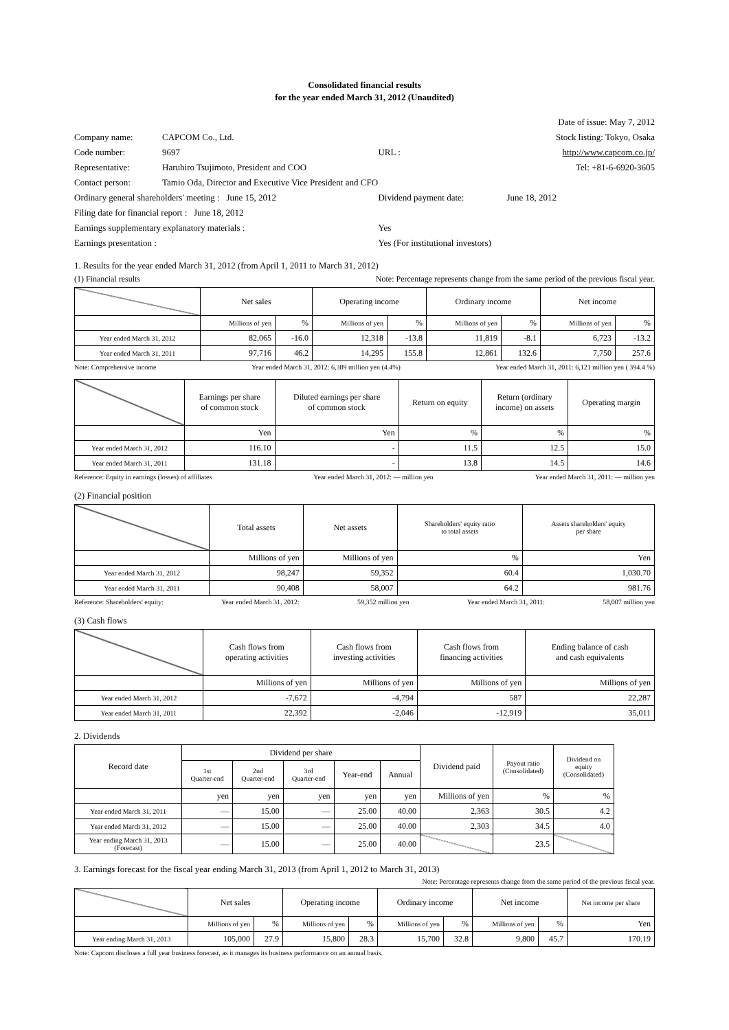Consolidated financial results
for the year ended March 31, 2012 (Unaudited)
| | | | Date of issue: May 7, 2012 |
| Company name: | CAPCOM Co., Ltd. | | Stock listing: Tokyo, Osaka |
| Code number: | 9697 | URL : | http://www.capcom.co.jp/ |
| Representative: | Haruhiro Tsujimoto, President and COO | | Tel: +81-6-6920-3605 |
| Contact person: | Tamio Oda, Director and Executive Vice President and CFO | | |
| Ordinary general shareholders' meeting : June 15, 2012 | | Dividend payment date: | June 18, 2012 |
| Filing date for financial report : June 18, 2012 | | | |
| Earnings supplementary explanatory materials : | | Yes | |
| Earnings presentation : | | Yes (For institutional investors) | |
1. Results for the year ended March 31, 2012 (from April 1, 2011 to March 31, 2012)
(1) Financial results Note: Percentage represents change from the same period of the previous fiscal year.
| | Net sales | | Operating income | | Ordinary income | | Net income | |
| --- | --- | --- | --- | --- | --- | --- | --- | --- |
| | Millions of yen | % | Millions of yen | % | Millions of yen | % | Millions of yen | % |
| Year ended March 31, 2012 | 82,065 | -16.0 | 12,318 | -13.8 | 11,819 | -8.1 | 6,723 | -13.2 |
| Year ended March 31, 2011 | 97,716 | 46.2 | 14,295 | 155.8 | 12,861 | 132.6 | 7,750 | 257.6 |
Note: Comprehensive income Year ended March 31, 2012: 6,389 million yen (4.4%) Year ended March 31, 2011: 6,121 million yen ( 394.4 %)
| | Earnings per share of common stock | Diluted earnings per share of common stock | Return on equity | Return (ordinary income) on assets | Operating margin |
| --- | --- | --- | --- | --- | --- |
| | Yen | Yen | % | % | % |
| Year ended March 31, 2012 | 116.10 | - | 11.5 | 12.5 | 15.0 |
| Year ended March 31, 2011 | 131.18 | - | 13.8 | 14.5 | 14.6 |
Reference: Equity in earnings (losses) of affiliates Year ended March 31, 2012: — million yen Year ended March 31, 2011: — million yen
(2) Financial position
| | Total assets | Net assets | Shareholders' equity ratio to total assets | Assets shareholders' equity per share |
| --- | --- | --- | --- | --- |
| | Millions of yen | Millions of yen | % | Yen |
| Year ended March 31, 2012 | 98,247 | 59,352 | 60.4 | 1,030.70 |
| Year ended March 31, 2011 | 90,408 | 58,007 | 64.2 | 981.76 |
Reference: Shareholders' equity: Year ended March 31, 2012: 59,352 million yen Year ended March 31, 2011: 58,007 million yen
(3) Cash flows
| | Cash flows from operating activities | Cash flows from investing activities | Cash flows from financing activities | Ending balance of cash and cash equivalents |
| --- | --- | --- | --- | --- |
| | Millions of yen | Millions of yen | Millions of yen | Millions of yen |
| Year ended March 31, 2012 | -7,672 | -4,794 | 587 | 22,287 |
| Year ended March 31, 2011 | 22,392 | -2,046 | -12,919 | 35,011 |
2. Dividends
| Record date | Dividend per share | | | | | Dividend paid | Payout ratio (Consolidated) | Dividend on equity (Consolidated) |
| --- | --- | --- | --- | --- | --- | --- | --- | --- |
| | 1st Quarter-end | 2nd Quarter-end | 3rd Quarter-end | Year-end | Annual | | | |
| | yen | yen | yen | yen | yen | Millions of yen | % | % |
| Year ended March 31, 2011 | — | 15.00 | — | 25.00 | 40.00 | 2,363 | 30.5 | 4.2 |
| Year ended March 31, 2012 | — | 15.00 | — | 25.00 | 40.00 | 2,303 | 34.5 | 4.0 |
| Year ending March 31, 2013 (Forecast) | — | 15.00 | — | 25.00 | 40.00 | | 23.5 | |
3. Earnings forecast for the fiscal year ending March 31, 2013 (from April 1, 2012 to March 31, 2013)
Note: Percentage represents change from the same period of the previous fiscal year.
| | Net sales | | Operating income | | Ordinary income | | Net income | | Net income per share |
| --- | --- | --- | --- | --- | --- | --- | --- | --- | --- |
| | Millions of yen | % | Millions of yen | % | Millions of yen | % | Millions of yen | % | Yen |
| Year ending March 31, 2013 | 105,000 | 27.9 | 15,800 | 28.3 | 15,700 | 32.8 | 9,800 | 45.7 | 170.19 |
Note: Capcom discloses a full year business forecast, as it manages its business performance on an annual basis.